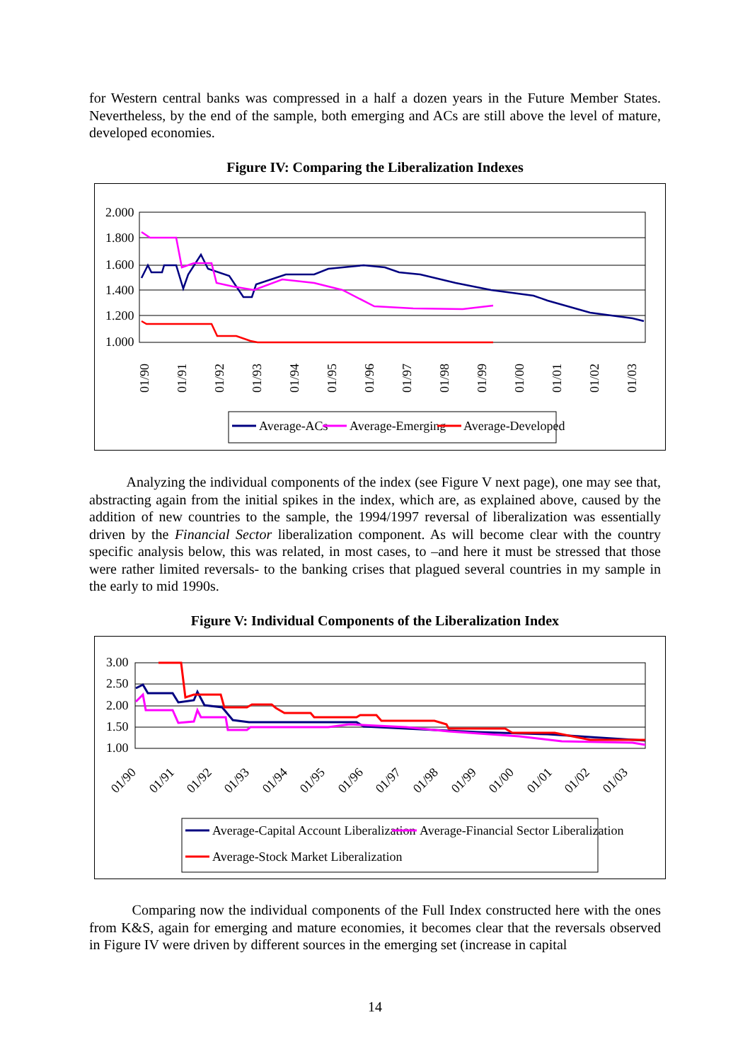for Western central banks was compressed in a half a dozen years in the Future Member States. Nevertheless, by the end of the sample, both emerging and ACs are still above the level of mature, developed economies.
Figure IV: Comparing the Liberalization Indexes
2.000
1.800
1.600
1.400
1.200
1.000
01/90
01/91
01/92
01/93
01/94
01/95
01/96
01/97
01/98
01/99
01/00
01/01
01/02
01/03
Average-ACs
Average-Emerging
Average-Developed
Analyzing the individual components of the index (see Figure V next page), one may see that, abstracting again from the initial spikes in the index, which are, as explained above, caused by the addition of new countries to the sample, the 1994/1997 reversal of liberalization was essentially driven by the Financial Sector liberalization component. As will become clear with the country specific analysis below, this was related, in most cases, to –and here it must be stressed that those were rather limited reversals- to the banking crises that plagued several countries in my sample in the early to mid 1990s.
Figure V: Individual Components of the Liberalization Index
3.00
2.50
2.00
1.50
1.00
01/90
01/91
01/92
01/93
01/94
01/95
01/96
01/97
01/98
01/99
01/00
01/01
01/02
01/03
Average-Capital Account Liberalization
Average-Financial Sector Liberalization
Average-Stock Market Liberalization
Comparing now the individual components of the Full Index constructed here with the ones from K&S, again for emerging and mature economies, it becomes clear that the reversals observed in Figure IV were driven by different sources in the emerging set (increase in capital
14